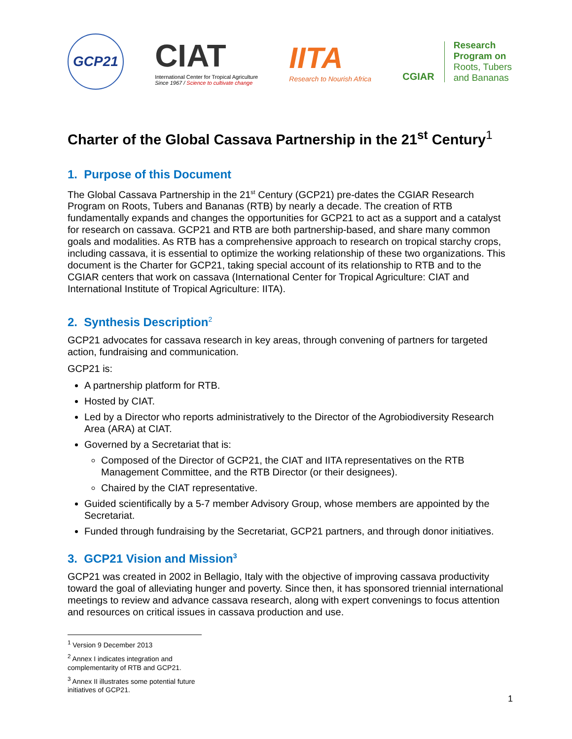GCP21
CIAT
International Center for Tropical Agriculture
Since 1967 / Science to cultivate change
IITA
Research to Nourish Africa
CGIAR
Research
Program on
Roots, Tubers
and Bananas
Charter of the Global Cassava Partnership in the 21<sup>st</sup> Century<sup>1</sup>
1. Purpose of this Document
The Global Cassava Partnership in the 21<sup>st</sup> Century (GCP21) pre-dates the CGIAR Research Program on Roots, Tubers and Bananas (RTB) by nearly a decade. The creation of RTB fundamentally expands and changes the opportunities for GCP21 to act as a support and a catalyst for research on cassava. GCP21 and RTB are both partnership-based, and share many common goals and modalities. As RTB has a comprehensive approach to research on tropical starchy crops, including cassava, it is essential to optimize the working relationship of these two organizations. This document is the Charter for GCP21, taking special account of its relationship to RTB and to the CGIAR centers that work on cassava (International Center for Tropical Agriculture: CIAT and International Institute of Tropical Agriculture: IITA).
2. Synthesis Description<sup>2</sup>
GCP21 advocates for cassava research in key areas, through convening of partners for targeted action, fundraising and communication.
GCP21 is:
A partnership platform for RTB.
Hosted by CIAT.
Led by a Director who reports administratively to the Director of the Agrobiodiversity Research Area (ARA) at CIAT.
Governed by a Secretariat that is:
Composed of the Director of GCP21, the CIAT and IITA representatives on the RTB Management Committee, and the RTB Director (or their designees).
Chaired by the CIAT representative.
Guided scientifically by a 5-7 member Advisory Group, whose members are appointed by the Secretariat.
Funded through fundraising by the Secretariat, GCP21 partners, and through donor initiatives.
3. GCP21 Vision and Mission<sup>3</sup>
GCP21 was created in 2002 in Bellagio, Italy with the objective of improving cassava productivity toward the goal of alleviating hunger and poverty. Since then, it has sponsored triennial international meetings to review and advance cassava research, along with expert convenings to focus attention and resources on critical issues in cassava production and use.
<sup>1</sup> Version 9 December 2013
<sup>2</sup> Annex I indicates integration and complementarity of RTB and GCP21.
<sup>3</sup> Annex II illustrates some potential future initiatives of GCP21.
1